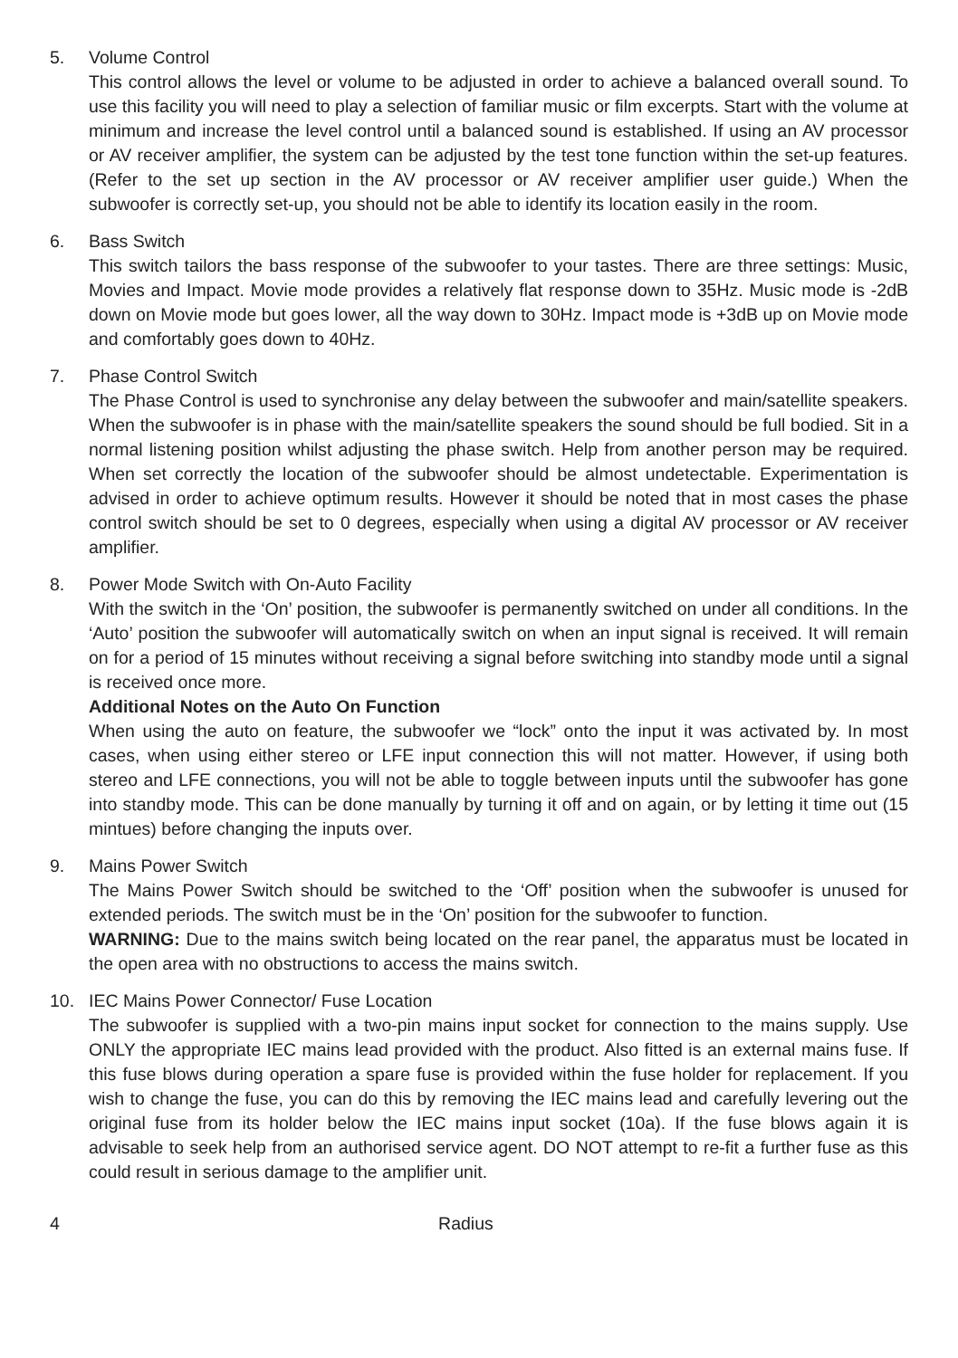5. Volume Control
This control allows the level or volume to be adjusted in order to achieve a balanced overall sound. To use this facility you will need to play a selection of familiar music or film excerpts. Start with the volume at minimum and increase the level control until a balanced sound is established. If using an AV processor or AV receiver amplifier, the system can be adjusted by the test tone function within the set-up features. (Refer to the set up section in the AV processor or AV receiver amplifier user guide.) When the subwoofer is correctly set-up, you should not be able to identify its location easily in the room.
6. Bass Switch
This switch tailors the bass response of the subwoofer to your tastes. There are three settings: Music, Movies and Impact. Movie mode provides a relatively flat response down to 35Hz. Music mode is -2dB down on Movie mode but goes lower, all the way down to 30Hz. Impact mode is +3dB up on Movie mode and comfortably goes down to 40Hz.
7. Phase Control Switch
The Phase Control is used to synchronise any delay between the subwoofer and main/satellite speakers. When the subwoofer is in phase with the main/satellite speakers the sound should be full bodied. Sit in a normal listening position whilst adjusting the phase switch. Help from another person may be required. When set correctly the location of the subwoofer should be almost undetectable. Experimentation is advised in order to achieve optimum results. However it should be noted that in most cases the phase control switch should be set to 0 degrees, especially when using a digital AV processor or AV receiver amplifier.
8. Power Mode Switch with On-Auto Facility
With the switch in the ‘On’ position, the subwoofer is permanently switched on under all conditions. In the ‘Auto’ position the subwoofer will automatically switch on when an input signal is received. It will remain on for a period of 15 minutes without receiving a signal before switching into standby mode until a signal is received once more.
Additional Notes on the Auto On Function
When using the auto on feature, the subwoofer we “lock” onto the input it was activated by. In most cases, when using either stereo or LFE input connection this will not matter. However, if using both stereo and LFE connections, you will not be able to toggle between inputs until the subwoofer has gone into standby mode. This can be done manually by turning it off and on again, or by letting it time out (15 mintues) before changing the inputs over.
9. Mains Power Switch
The Mains Power Switch should be switched to the ‘Off’ position when the subwoofer is unused for extended periods. The switch must be in the ‘On’ position for the subwoofer to function.
WARNING: Due to the mains switch being located on the rear panel, the apparatus must be located in the open area with no obstructions to access the mains switch.
10. IEC Mains Power Connector/ Fuse Location
The subwoofer is supplied with a two-pin mains input socket for connection to the mains supply. Use ONLY the appropriate IEC mains lead provided with the product. Also fitted is an external mains fuse. If this fuse blows during operation a spare fuse is provided within the fuse holder for replacement. If you wish to change the fuse, you can do this by removing the IEC mains lead and carefully levering out the original fuse from its holder below the IEC mains input socket (10a). If the fuse blows again it is advisable to seek help from an authorised service agent. DO NOT attempt to re-fit a further fuse as this could result in serious damage to the amplifier unit.
4 Radius